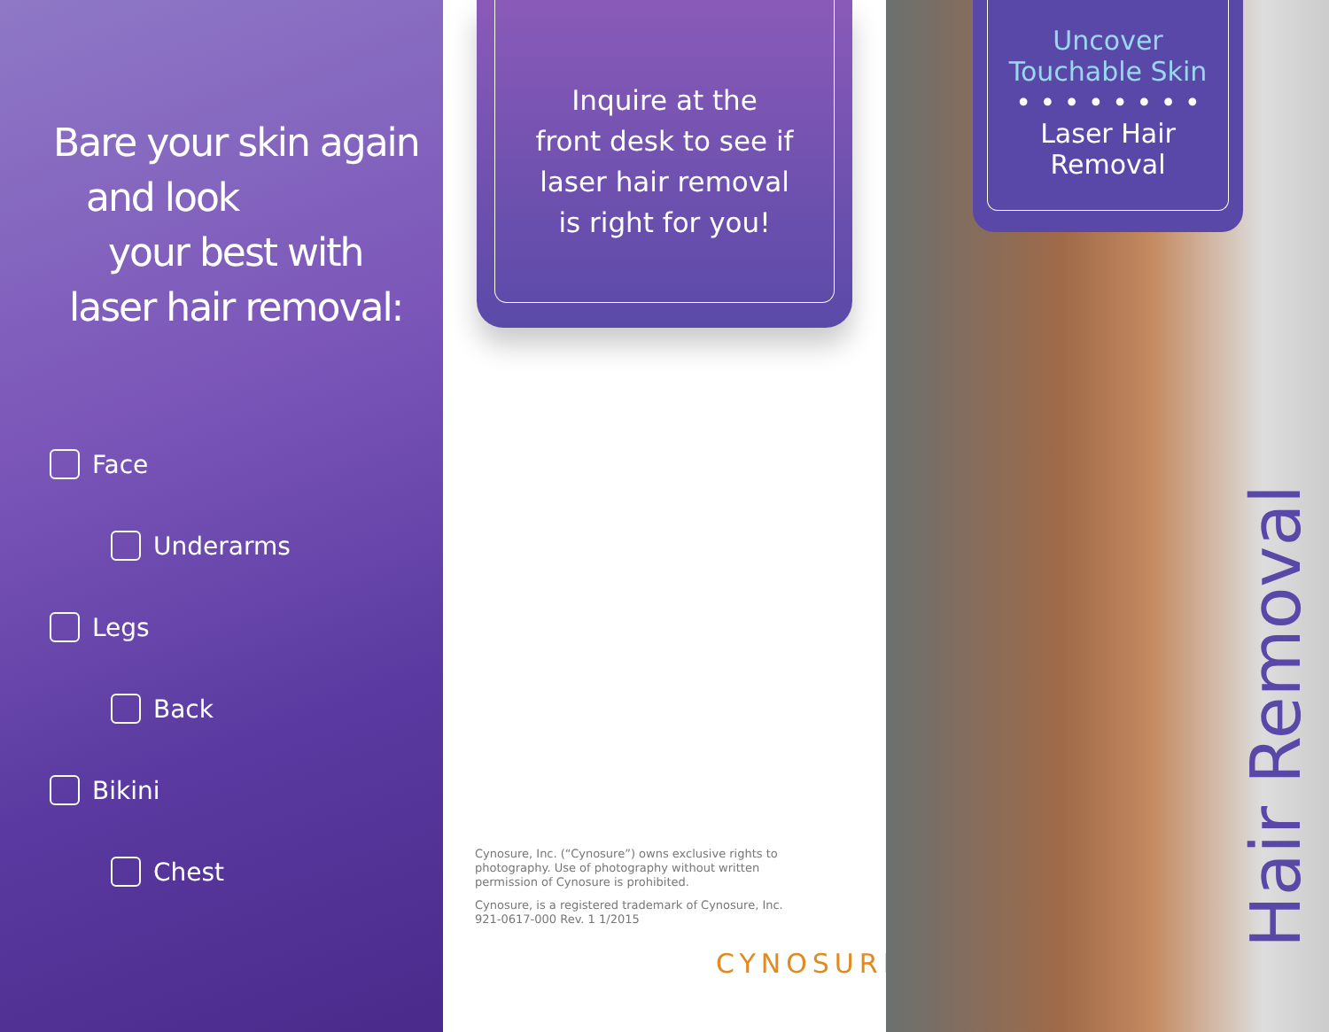Bare your skin again
and look
your best with
laser hair removal:
Face
Underarms
Legs
Back
Bikini
Chest
Inquire at the
front desk to see if
laser hair removal
is right for you!
Cynosure, Inc. (“Cynosure”) owns exclusive rights to photography. Use of photography without written permission of Cynosure is prohibited.
Cynosure, is a registered trademark of Cynosure, Inc.
921-0617-000 Rev. 1 1/2015
CYNOSURE
Uncover
Touchable Skin
• • • • • • • •
Laser Hair
Removal
Hair Removal